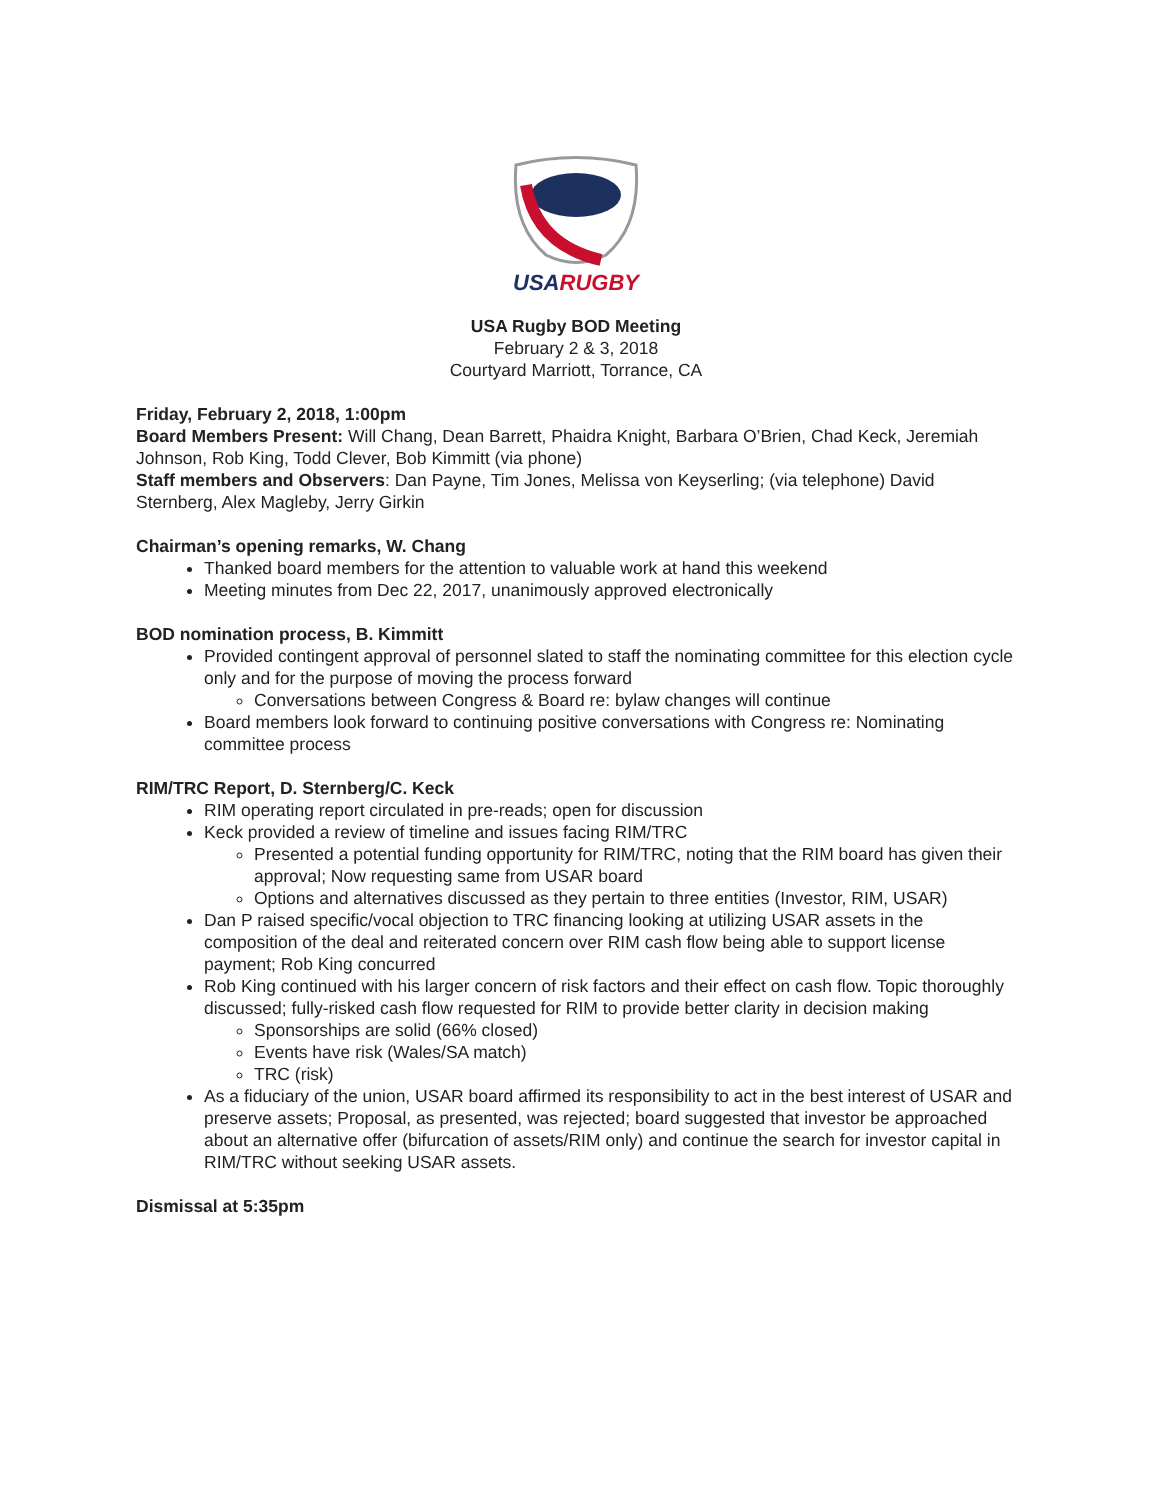USARUGBY
USA Rugby BOD Meeting
February 2 & 3, 2018
Courtyard Marriott, Torrance, CA
Friday, February 2, 2018, 1:00pm
Board Members Present: Will Chang, Dean Barrett, Phaidra Knight, Barbara O’Brien, Chad Keck, Jeremiah Johnson, Rob King, Todd Clever, Bob Kimmitt (via phone)
Staff members and Observers: Dan Payne, Tim Jones, Melissa von Keyserling; (via telephone) David Sternberg, Alex Magleby, Jerry Girkin
Chairman’s opening remarks, W. Chang
Thanked board members for the attention to valuable work at hand this weekend
Meeting minutes from Dec 22, 2017, unanimously approved electronically
BOD nomination process, B. Kimmitt
Provided contingent approval of personnel slated to staff the nominating committee for this election cycle only and for the purpose of moving the process forward
Conversations between Congress & Board re: bylaw changes will continue
Board members look forward to continuing positive conversations with Congress re: Nominating committee process
RIM/TRC Report, D. Sternberg/C. Keck
RIM operating report circulated in pre-reads; open for discussion
Keck provided a review of timeline and issues facing RIM/TRC
Presented a potential funding opportunity for RIM/TRC, noting that the RIM board has given their approval; Now requesting same from USAR board
Options and alternatives discussed as they pertain to three entities (Investor, RIM, USAR)
Dan P raised specific/vocal objection to TRC financing looking at utilizing USAR assets in the composition of the deal and reiterated concern over RIM cash flow being able to support license payment; Rob King concurred
Rob King continued with his larger concern of risk factors and their effect on cash flow. Topic thoroughly discussed; fully-risked cash flow requested for RIM to provide better clarity in decision making
Sponsorships are solid (66% closed)
Events have risk (Wales/SA match)
TRC (risk)
As a fiduciary of the union, USAR board affirmed its responsibility to act in the best interest of USAR and preserve assets; Proposal, as presented, was rejected; board suggested that investor be approached about an alternative offer (bifurcation of assets/RIM only) and continue the search for investor capital in RIM/TRC without seeking USAR assets.
Dismissal at 5:35pm